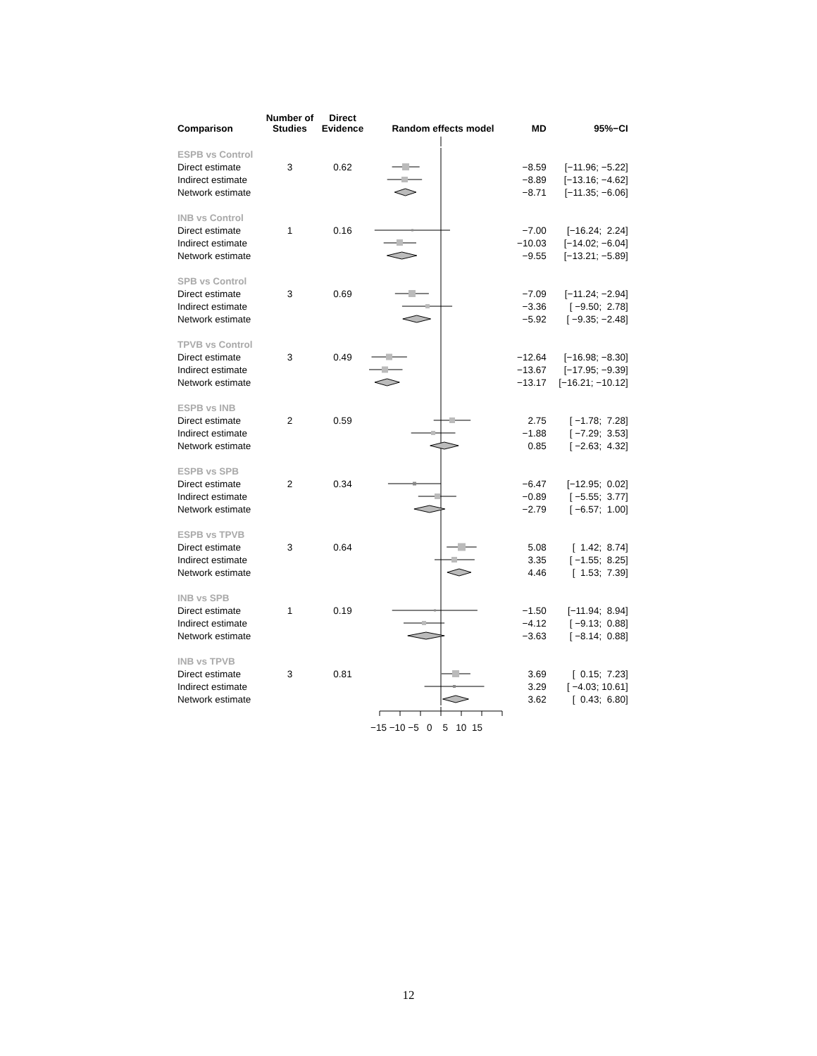| Comparison | Number of Studies | Direct Evidence | Random effects model | MD | 95%−CI |
| --- | --- | --- | --- | --- | --- |
| ESPB vs Control | | | | | |
| Direct estimate | 3 | 0.62 | | −8.59 | [−11.96; −5.22] |
| Indirect estimate | | | | −8.89 | [−13.16; −4.62] |
| Network estimate | | | | −8.71 | [−11.35; −6.06] |
| INB vs Control | | | | | |
| Direct estimate | 1 | 0.16 | | −7.00 | [−16.24; 2.24] |
| Indirect estimate | | | | −10.03 | [−14.02; −6.04] |
| Network estimate | | | | −9.55 | [−13.21; −5.89] |
| SPB vs Control | | | | | |
| Direct estimate | 3 | 0.69 | | −7.09 | [−11.24; −2.94] |
| Indirect estimate | | | | −3.36 | [ −9.50; 2.78] |
| Network estimate | | | | −5.92 | [ −9.35; −2.48] |
| TPVB vs Control | | | | | |
| Direct estimate | 3 | 0.49 | | −12.64 | [−16.98; −8.30] |
| Indirect estimate | | | | −13.67 | [−17.95; −9.39] |
| Network estimate | | | | −13.17 | [−16.21; −10.12] |
| ESPB vs INB | | | | | |
| Direct estimate | 2 | 0.59 | | 2.75 | [ −1.78; 7.28] |
| Indirect estimate | | | | −1.88 | [ −7.29; 3.53] |
| Network estimate | | | | 0.85 | [ −2.63; 4.32] |
| ESPB vs SPB | | | | | |
| Direct estimate | 2 | 0.34 | | −6.47 | [−12.95; 0.02] |
| Indirect estimate | | | | −0.89 | [ −5.55; 3.77] |
| Network estimate | | | | −2.79 | [ −6.57; 1.00] |
| ESPB vs TPVB | | | | | |
| Direct estimate | 3 | 0.64 | | 5.08 | [ 1.42; 8.74] |
| Indirect estimate | | | | 3.35 | [ −1.55; 8.25] |
| Network estimate | | | | 4.46 | [ 1.53; 7.39] |
| INB vs SPB | | | | | |
| Direct estimate | 1 | 0.19 | | −1.50 | [−11.94; 8.94] |
| Indirect estimate | | | | −4.12 | [ −9.13; 0.88] |
| Network estimate | | | | −3.63 | [ −8.14; 0.88] |
| INB vs TPVB | | | | | |
| Direct estimate | 3 | 0.81 | | 3.69 | [ 0.15; 7.23] |
| Indirect estimate | | | | 3.29 | [ −4.03; 10.61] |
| Network estimate | | | | 3.62 | [ 0.43; 6.80] |
| | | | −15 −10 −5 0 5 10 15 | | |
12